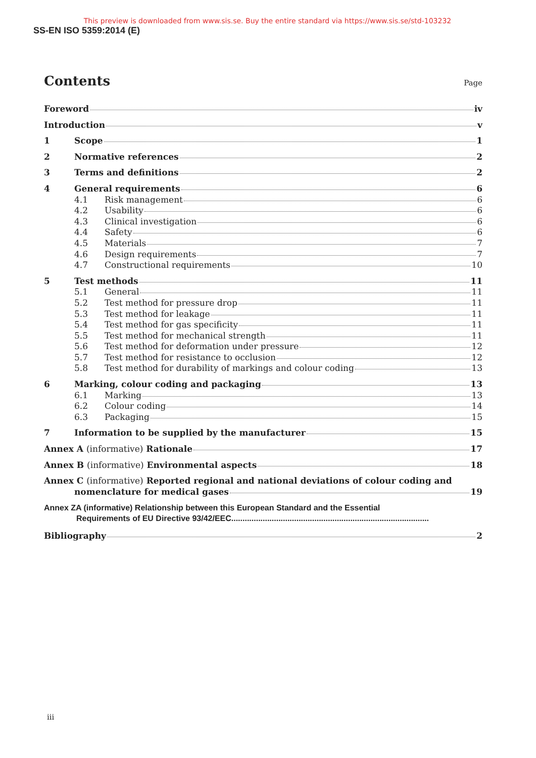This preview is downloaded from www.sis.se. Buy the entire standard via https://www.sis.se/std-103232
SS-EN ISO 5359:2014 (E)
Contents Page
Foreword iv
Introduction v
1 Scope 1
2 Normative references 2
3 Terms and definitions 2
4 General requirements 6
4.1 Risk management 6
4.2 Usability 6
4.3 Clinical investigation 6
4.4 Safety 6
4.5 Materials 7
4.6 Design requirements 7
4.7 Constructional requirements 10
5 Test methods 11
5.1 General 11
5.2 Test method for pressure drop 11
5.3 Test method for leakage 11
5.4 Test method for gas specificity 11
5.5 Test method for mechanical strength 11
5.6 Test method for deformation under pressure 12
5.7 Test method for resistance to occlusion 12
5.8 Test method for durability of markings and colour coding 13
6 Marking, colour coding and packaging 13
6.1 Marking 13
6.2 Colour coding 14
6.3 Packaging 15
7 Information to be supplied by the manufacturer 15
Annex A (informative) Rationale 17
Annex B (informative) Environmental aspects 18
Annex C (informative) Reported regional and national deviations of colour coding and
nomenclature for medical gases 19
Annex ZA (informative) Relationship between this European Standard and the Essential
Requirements of EU Directive 93/42/EEC........................................................................................
Bibliography 2
iii